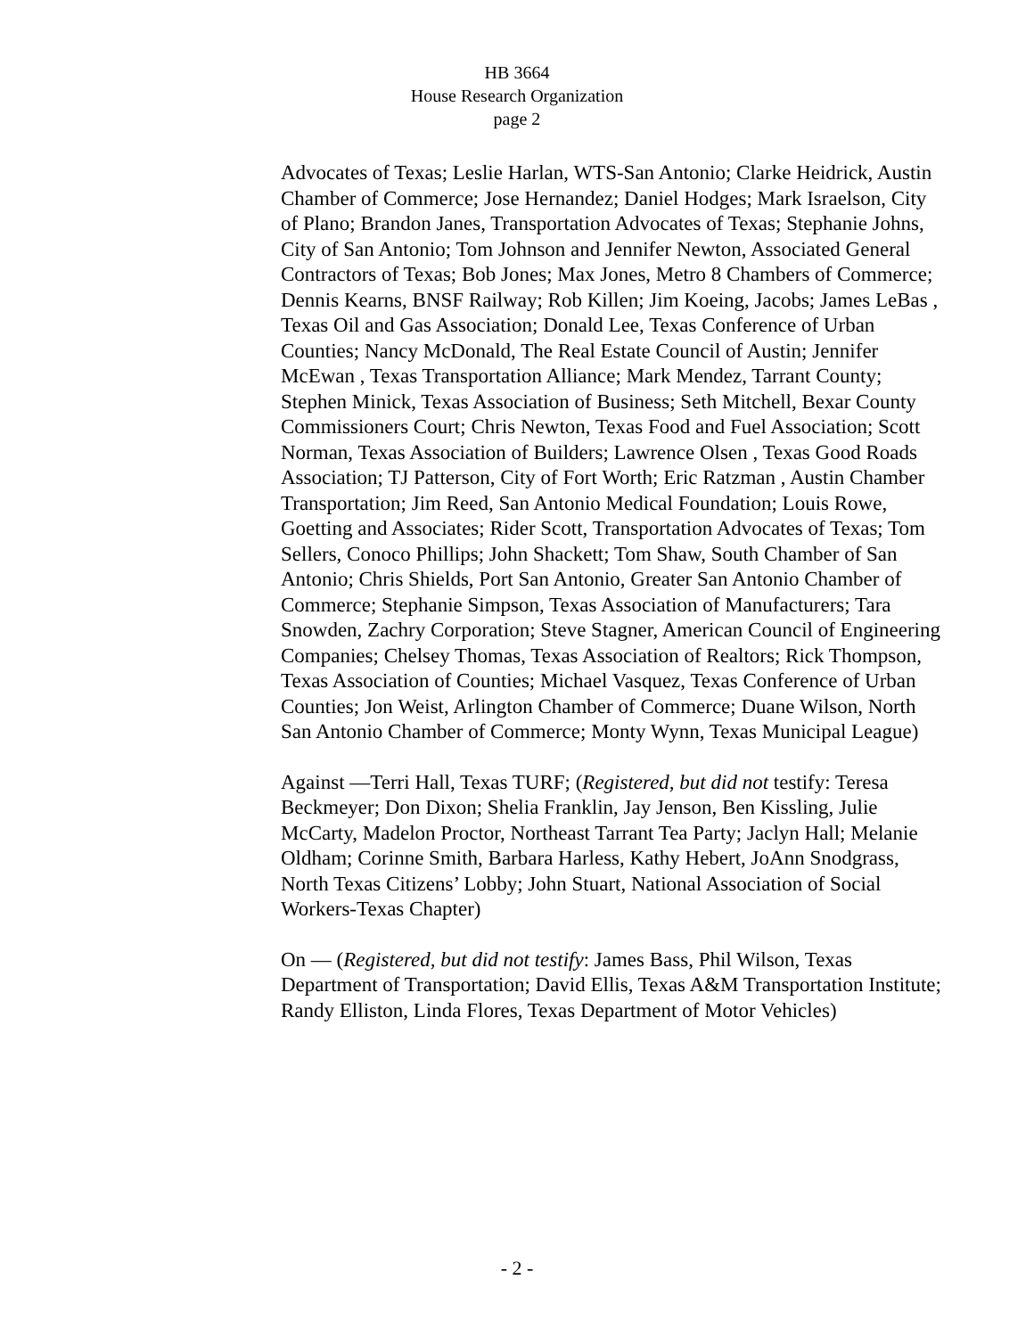HB 3664
House Research Organization
page 2
Advocates of Texas; Leslie Harlan, WTS-San Antonio; Clarke Heidrick, Austin Chamber of Commerce; Jose Hernandez; Daniel Hodges; Mark Israelson, City of Plano; Brandon Janes, Transportation Advocates of Texas; Stephanie Johns, City of San Antonio; Tom Johnson and Jennifer Newton, Associated General Contractors of Texas; Bob Jones; Max Jones, Metro 8 Chambers of Commerce; Dennis Kearns, BNSF Railway; Rob Killen; Jim Koeing, Jacobs; James LeBas , Texas Oil and Gas Association; Donald Lee, Texas Conference of Urban Counties; Nancy McDonald, The Real Estate Council of Austin; Jennifer McEwan , Texas Transportation Alliance; Mark Mendez, Tarrant County; Stephen Minick, Texas Association of Business; Seth Mitchell, Bexar County Commissioners Court; Chris Newton, Texas Food and Fuel Association; Scott Norman, Texas Association of Builders; Lawrence Olsen , Texas Good Roads Association; TJ Patterson, City of Fort Worth; Eric Ratzman , Austin Chamber Transportation; Jim Reed, San Antonio Medical Foundation; Louis Rowe, Goetting and Associates; Rider Scott, Transportation Advocates of Texas; Tom Sellers, Conoco Phillips; John Shackett; Tom Shaw, South Chamber of San Antonio; Chris Shields, Port San Antonio, Greater San Antonio Chamber of Commerce; Stephanie Simpson, Texas Association of Manufacturers; Tara Snowden, Zachry Corporation; Steve Stagner, American Council of Engineering Companies; Chelsey Thomas, Texas Association of Realtors; Rick Thompson, Texas Association of Counties; Michael Vasquez, Texas Conference of Urban Counties; Jon Weist, Arlington Chamber of Commerce; Duane Wilson, North San Antonio Chamber of Commerce; Monty Wynn, Texas Municipal League)
Against —Terri Hall, Texas TURF; (Registered, but did not testify: Teresa Beckmeyer; Don Dixon; Shelia Franklin, Jay Jenson, Ben Kissling, Julie McCarty, Madelon Proctor, Northeast Tarrant Tea Party; Jaclyn Hall; Melanie Oldham; Corinne Smith, Barbara Harless, Kathy Hebert, JoAnn Snodgrass, North Texas Citizens’ Lobby; John Stuart, National Association of Social Workers-Texas Chapter)
On — (Registered, but did not testify: James Bass, Phil Wilson, Texas Department of Transportation; David Ellis, Texas A&M Transportation Institute; Randy Elliston, Linda Flores, Texas Department of Motor Vehicles)
- 2 -